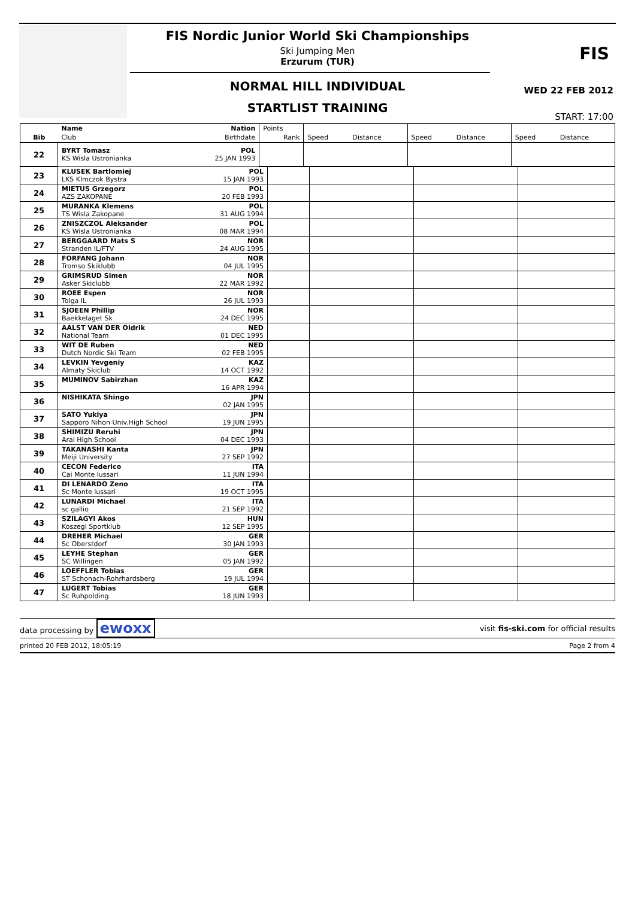FIS
FIS Nordic Junior World Ski Championships
Ski Jumping Men
Erzurum (TUR)
NORMAL HILL INDIVIDUAL
STARTLIST TRAINING
WED 22 FEB 2012
START: 17:00
| | Name | Nation | Points | | | | | | |
| Bib | Club | Birthdate | Rank | Speed | Distance | Speed | Distance | Speed | Distance |
| 22 | BYRT Tomasz KS Wisla Ustronianka | POL 25 JAN 1993 | | | | | | | |
| 23 | KLUSEK Bartlomiej LKS Klmczok Bystra | POL 15 JAN 1993 | | | | |
| 24 | MIETUS Grzegorz AZS ZAKOPANE | POL 20 FEB 1993 | | | | |
| 25 | MURANKA Klemens TS Wisla Zakopane | POL 31 AUG 1994 | | | | |
| 26 | ZNISZCZOL Aleksander KS Wisla Ustronianka | POL 08 MAR 1994 | | | | |
| 27 | BERGGAARD Mats S Stranden IL/FTV | NOR 24 AUG 1995 | | | | |
| 28 | FORFANG Johann Tromso Skiklubb | NOR 04 JUL 1995 | | | | |
| 29 | GRIMSRUD Simen Asker Skiclubb | NOR 22 MAR 1992 | | | | |
| 30 | ROEE Espen Tolga IL | NOR 26 JUL 1993 | | | | |
| 31 | SJOEEN Phillip Baekkelaget Sk | NOR 24 DEC 1995 | | | | |
| 32 | AALST VAN DER Oldrik National Team | NED 01 DEC 1995 | | | | |
| 33 | WIT DE Ruben Dutch Nordic Ski Team | NED 02 FEB 1995 | | | | |
| 34 | LEVKIN Yevgeniy Almaty Skiclub | KAZ 14 OCT 1992 | | | | |
| 35 | MUMINOV Sabirzhan | KAZ 16 APR 1994 | | | | |
| 36 | NISHIKATA Shingo | JPN 02 JAN 1995 | | | | |
| 37 | SATO Yukiya Sapporo Nihon Univ.High School | JPN 19 JUN 1995 | | | | |
| 38 | SHIMIZU Reruhi Arai High School | JPN 04 DEC 1993 | | | | |
| 39 | TAKANASHI Kanta Meiji University | JPN 27 SEP 1992 | | | | |
| 40 | CECON Federico Cai Monte lussari | ITA 11 JUN 1994 | | | | |
| 41 | DI LENARDO Zeno Sc Monte lussari | ITA 19 OCT 1995 | | | | |
| 42 | LUNARDI Michael sc gallio | ITA 21 SEP 1992 | | | | |
| 43 | SZILAGYI Akos Koszegi Sportklub | HUN 12 SEP 1995 | | | | |
| 44 | DREHER Michael Sc Oberstdorf | GER 30 JAN 1993 | | | | |
| 45 | LEYHE Stephan SC Willingen | GER 05 JAN 1992 | | | | |
| 46 | LOEFFLER Tobias ST Schonach-Rohrhardsberg | GER 19 JUL 1994 | | | | |
| 47 | LUGERT Tobias Sc Ruhpolding | GER 18 JUN 1993 | | | | |
data processing by ewoxx visit fis-ski.com for official results
printed 20 FEB 2012, 18:05:19 Page 2 from 4